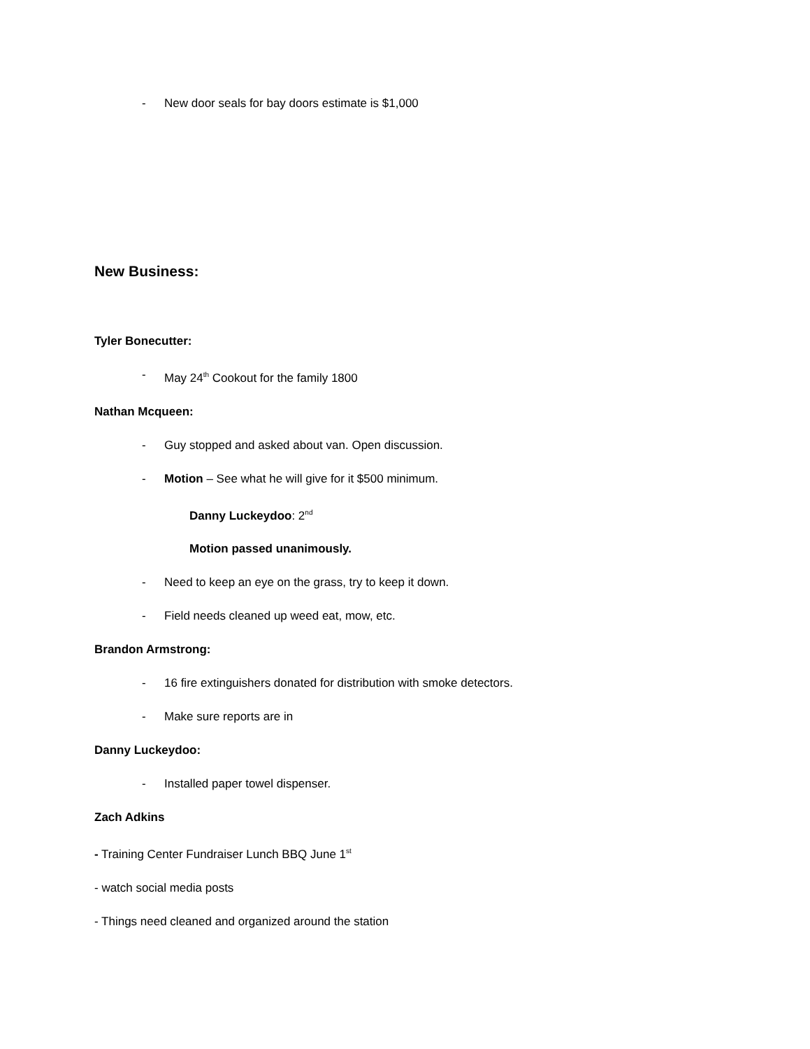- New door seals for bay doors estimate is $1,000
New Business:
Tyler Bonecutter:
- May 24<sup>th</sup> Cookout for the family 1800
Nathan Mcqueen:
- Guy stopped and asked about van. Open discussion.
- Motion – See what he will give for it $500 minimum.
Danny Luckeydoo: 2<sup>nd</sup>
Motion passed unanimously.
- Need to keep an eye on the grass, try to keep it down.
- Field needs cleaned up weed eat, mow, etc.
Brandon Armstrong:
- 16 fire extinguishers donated for distribution with smoke detectors.
- Make sure reports are in
Danny Luckeydoo:
- Installed paper towel dispenser.
Zach Adkins
- Training Center Fundraiser Lunch BBQ June 1<sup>st</sup>
- watch social media posts
- Things need cleaned and organized around the station